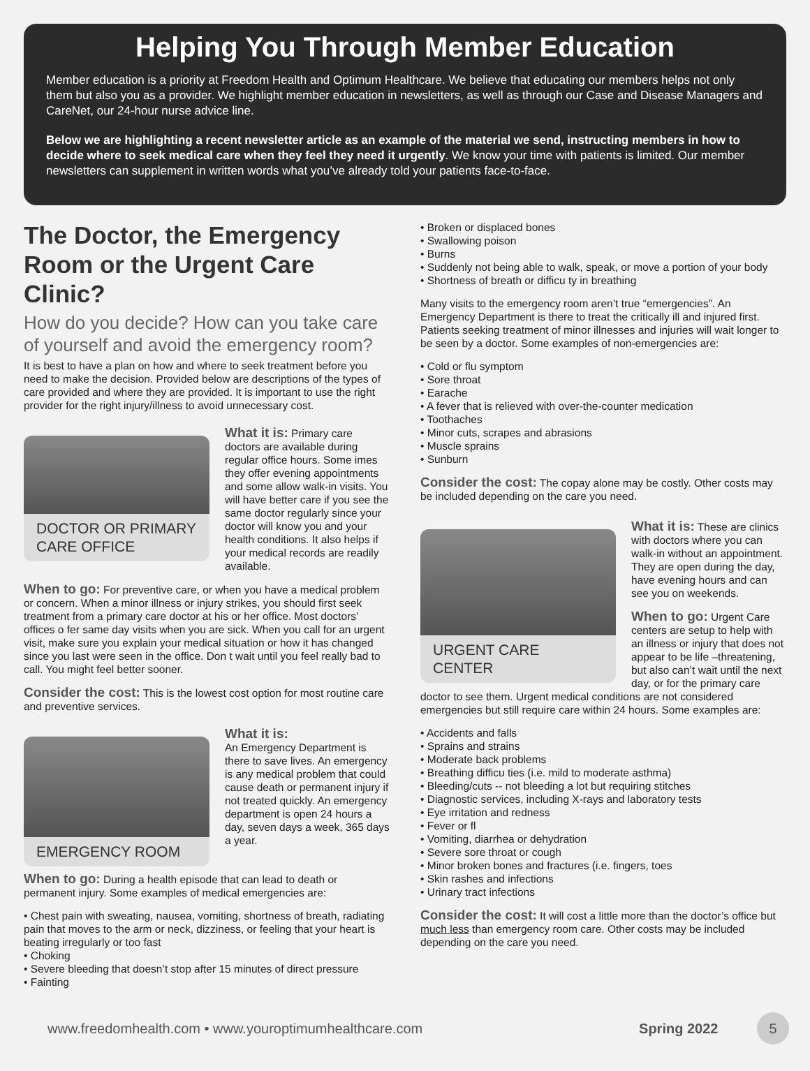Helping You Through Member Education
Member education is a priority at Freedom Health and Optimum Healthcare. We believe that educating our members helps not only them but also you as a provider. We highlight member education in newsletters, as well as through our Case and Disease Managers and CareNet, our 24-hour nurse advice line.
Below we are highlighting a recent newsletter article as an example of the material we send, instructing members in how to decide where to seek medical care when they feel they need it urgently. We know your time with patients is limited. Our member newsletters can supplement in written words what you’ve already told your patients face-to-face.
The Doctor, the Emergency Room or the Urgent Care Clinic?
How do you decide? How can you take care of yourself and avoid the emergency room?
It is best to have a plan on how and where to seek treatment before you need to make the decision. Provided below are descriptions of the types of care provided and where they are provided. It is important to use the right provider for the right injury/illness to avoid unnecessary cost.
DOCTOR OR PRIMARY CARE OFFICE
What it is: Primary care doctors are available during regular office hours. Some imes they offer evening appointments and some allow walk-in visits. You will have better care if you see the same doctor regularly since your doctor will know you and your health conditions. It also helps if your medical records are readily available.
When to go: For preventive care, or when you have a medical problem or concern. When a minor illness or injury strikes, you should first seek treatment from a primary care doctor at his or her office. Most doctors’ offices o fer same day visits when you are sick. When you call for an urgent visit, make sure you explain your medical situation or how it has changed since you last were seen in the office. Don t wait until you feel really bad to call. You might feel better sooner.
Consider the cost: This is the lowest cost option for most routine care and preventive services.
EMERGENCY ROOM
What it is:
An Emergency Department is there to save lives. An emergency is any medical problem that could cause death or permanent injury if not treated quickly. An emergency department is open 24 hours a day, seven days a week, 365 days a year.
When to go: During a health episode that can lead to death or permanent injury. Some examples of medical emergencies are:
• Chest pain with sweating, nausea, vomiting, shortness of breath, radiating pain that moves to the arm or neck, dizziness, or feeling that your heart is beating irregularly or too fast
• Choking
• Severe bleeding that doesn’t stop after 15 minutes of direct pressure
• Fainting
• Broken or displaced bones
• Swallowing poison
• Burns
• Suddenly not being able to walk, speak, or move a portion of your body
• Shortness of breath or difficu ty in breathing
Many visits to the emergency room aren’t true “emergencies”. An Emergency Department is there to treat the critically ill and injured first. Patients seeking treatment of minor illnesses and injuries will wait longer to be seen by a doctor. Some examples of non-emergencies are:
• Cold or flu symptom
• Sore throat
• Earache
• A fever that is relieved with over-the-counter medication
• Toothaches
• Minor cuts, scrapes and abrasions
• Muscle sprains
• Sunburn
Consider the cost: The copay alone may be costly. Other costs may be included depending on the care you need.
URGENT CARE CENTER
What it is: These are clinics with doctors where you can walk-in without an appointment. They are open during the day, have evening hours and can see you on weekends.
When to go: Urgent Care centers are setup to help with an illness or injury that does not appear to be life –threatening, but also can’t wait until the next day, or for the primary care doctor to see them. Urgent medical conditions are not considered emergencies but still require care within 24 hours. Some examples are:
• Accidents and falls
• Sprains and strains
• Moderate back problems
• Breathing difficu ties (i.e. mild to moderate asthma)
• Bleeding/cuts -- not bleeding a lot but requiring stitches
• Diagnostic services, including X-rays and laboratory tests
• Eye irritation and redness
• Fever or fl
• Vomiting, diarrhea or dehydration
• Severe sore throat or cough
• Minor broken bones and fractures (i.e. fingers, toes
• Skin rashes and infections
• Urinary tract infections
Consider the cost: It will cost a little more than the doctor’s office but much less than emergency room care. Other costs may be included depending on the care you need.
www.freedomhealth.com • www.youroptimumhealthcare.com Spring 2022 5